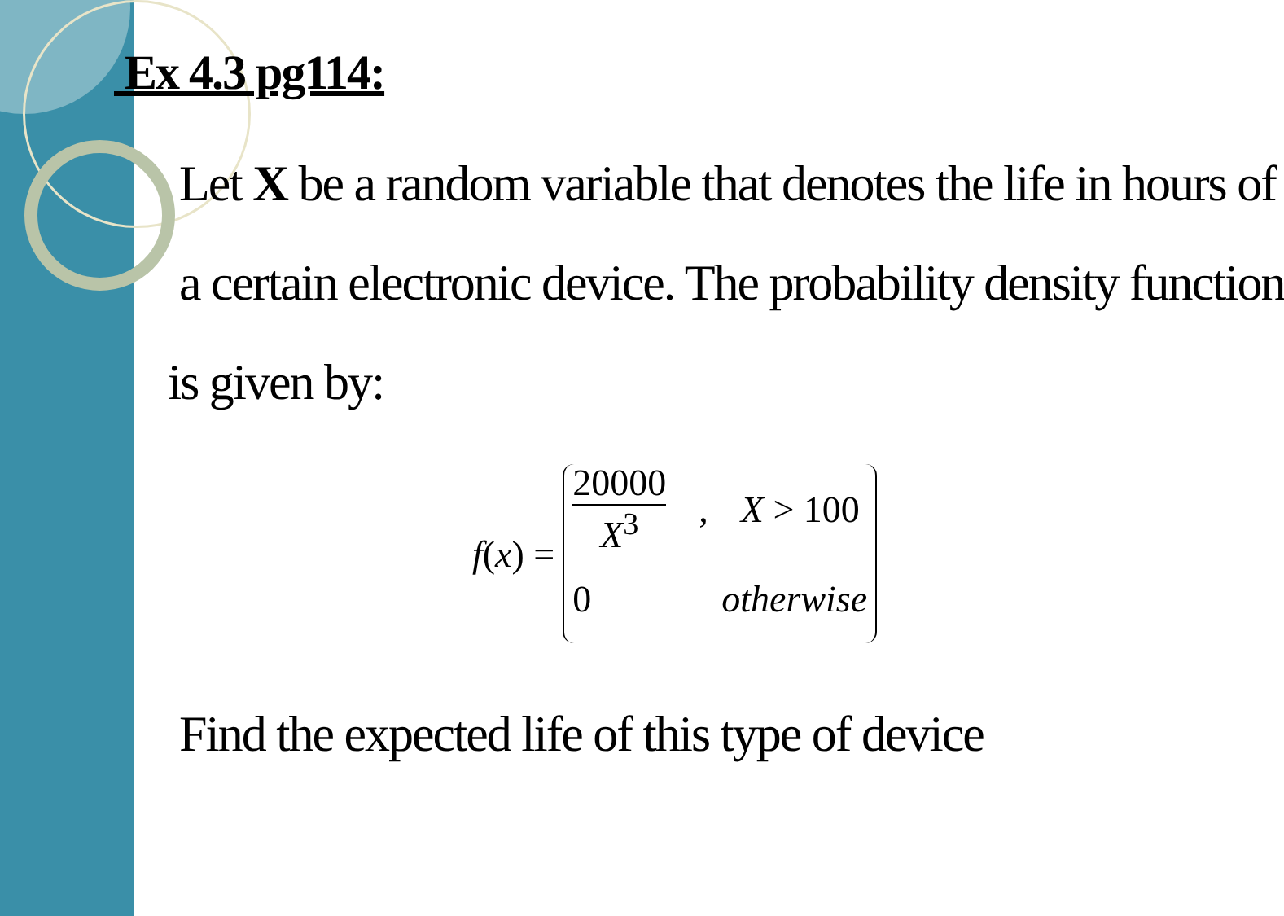Ex 4.3 pg114:
Let X be a random variable that denotes the life in hours of
a certain electronic device. The probability density function
is given by:
f(x) =
20000 X<sup>3</sup>, X > 100
0 otherwise
Find the expected life of this type of device